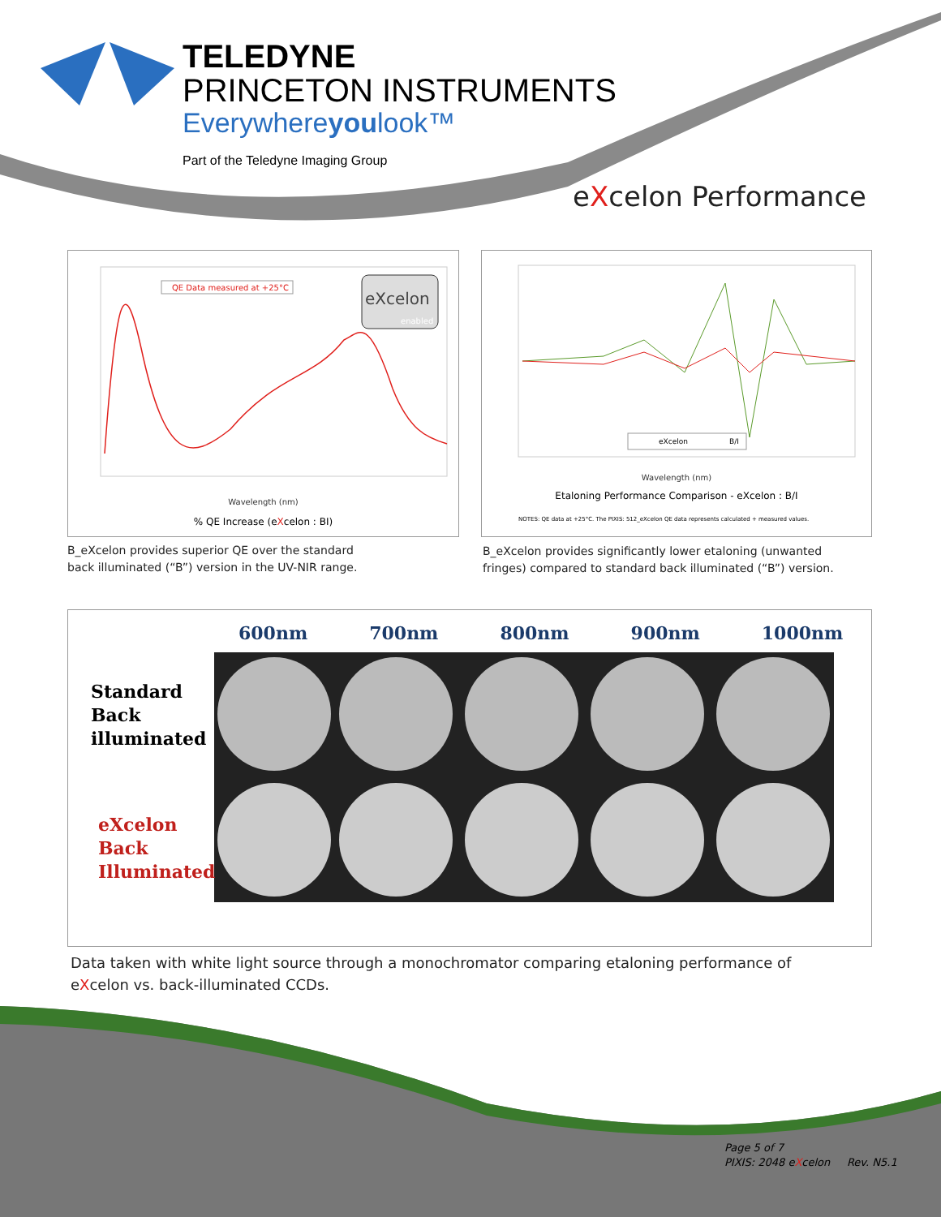TELEDYNE
PRINCETON INSTRUMENTS
Everywhereyoulook™
Part of the Teledyne Imaging Group
eXcelon Performance
QE Data measured at +25°C
eXcelon
enabled
Wavelength (nm)
% QE Increase (eXcelon : BI)
B_eXcelon provides superior QE over the standard
back illuminated (“B”) version in the UV-NIR range.
eXcelon
B/I
Wavelength (nm)
Etaloning Performance Comparison - eXcelon : B/I
NOTES: QE data at +25°C. The PIXIS: 512_eXcelon QE data represents calculated + measured values.
B_eXcelon provides significantly lower etaloning (unwanted
fringes) compared to standard back illuminated (“B”) version.
600nm 700nm 800nm 900nm 1000nm
Standard
Back
illuminated
eXcelon
Back
Illuminated
Data taken with white light source through a monochromator comparing etaloning performance of
eXcelon vs. back-illuminated CCDs.
Page 5 of 7
PIXIS: 2048 eXcelon Rev. N5.1